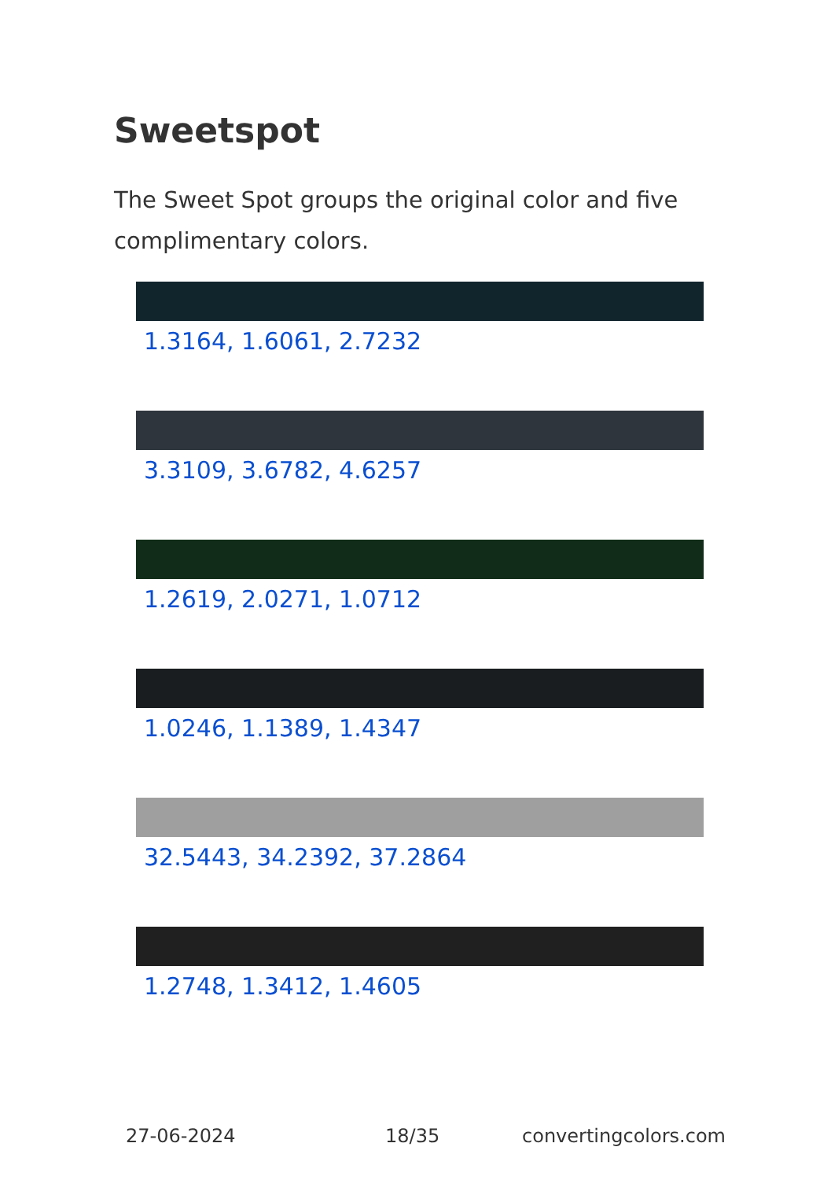Sweetspot
The Sweet Spot groups the original color and five complimentary colors.
1.3164, 1.6061, 2.7232
3.3109, 3.6782, 4.6257
1.2619, 2.0271, 1.0712
1.0246, 1.1389, 1.4347
32.5443, 34.2392, 37.2864
1.2748, 1.3412, 1.4605
27-06-2024 18/35 convertingcolors.com